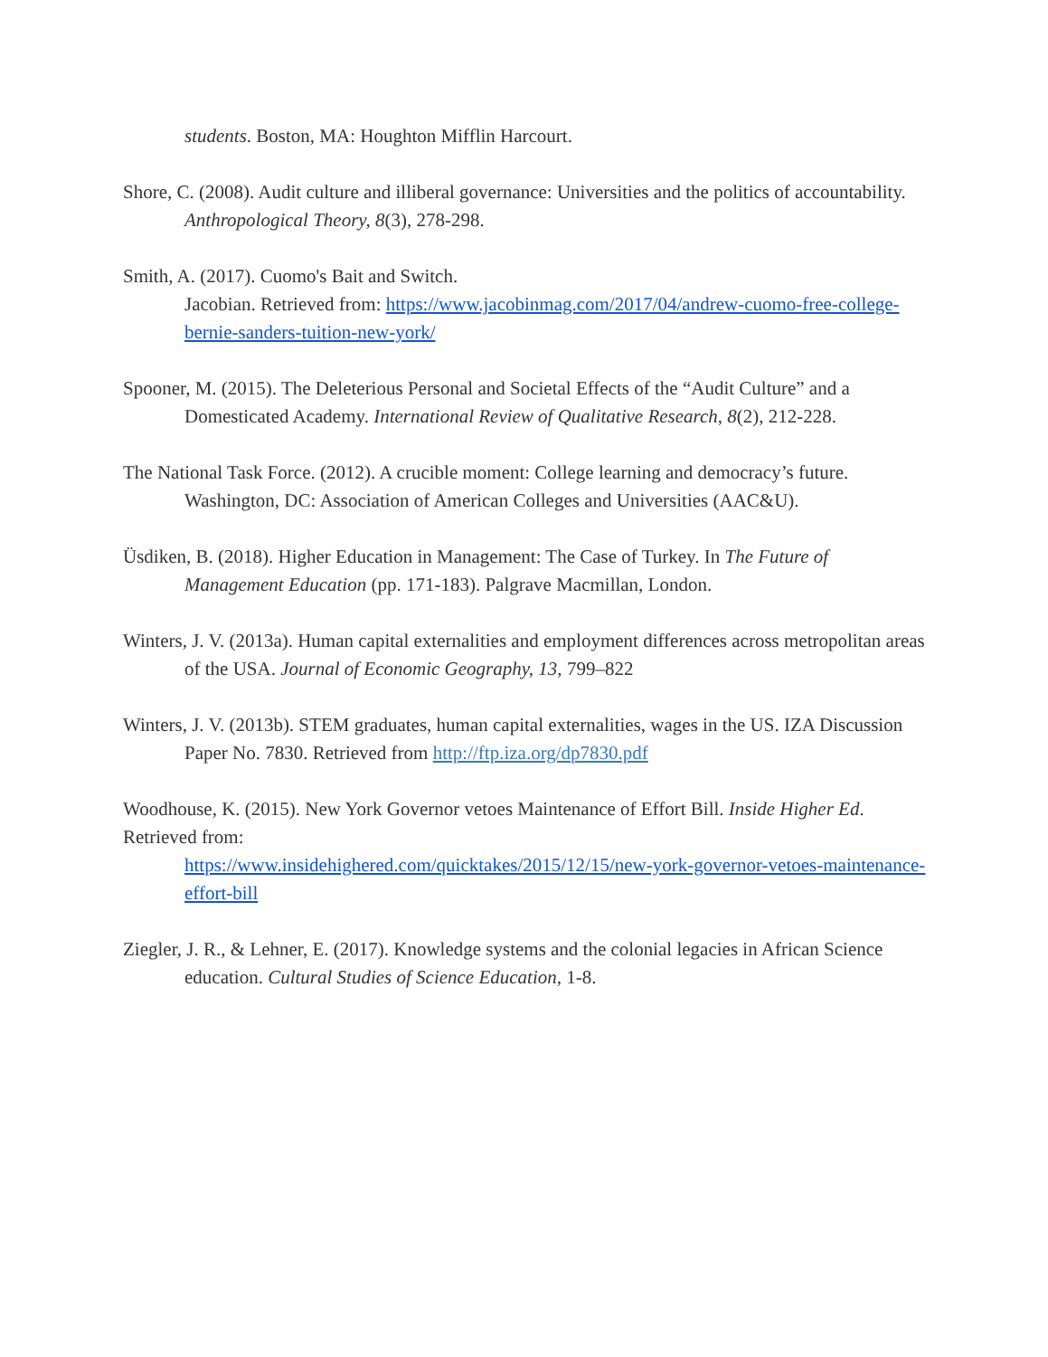students. Boston, MA: Houghton Mifflin Harcourt.
Shore, C. (2008). Audit culture and illiberal governance: Universities and the politics of accountability. Anthropological Theory, 8(3), 278-298.
Smith, A. (2017). Cuomo's Bait and Switch.
Jacobian. Retrieved from: https://www.jacobinmag.com/2017/04/andrew-cuomo-free-college-bernie-sanders-tuition-new-york/
Spooner, M. (2015). The Deleterious Personal and Societal Effects of the “Audit Culture” and a Domesticated Academy. International Review of Qualitative Research, 8(2), 212-228.
The National Task Force. (2012). A crucible moment: College learning and democracy’s future. Washington, DC: Association of American Colleges and Universities (AAC&U).
Üsdiken, B. (2018). Higher Education in Management: The Case of Turkey. In The Future of Management Education (pp. 171-183). Palgrave Macmillan, London.
Winters, J. V. (2013a). Human capital externalities and employment differences across metropolitan areas of the USA. Journal of Economic Geography, 13, 799–822
Winters, J. V. (2013b). STEM graduates, human capital externalities, wages in the US. IZA Discussion Paper No. 7830. Retrieved from http://ftp.iza.org/dp7830.pdf
Woodhouse, K. (2015). New York Governor vetoes Maintenance of Effort Bill. Inside Higher Ed. Retrieved from:
https://www.insidehighered.com/quicktakes/2015/12/15/new-york-governor-vetoes-maintenance-effort-bill
Ziegler, J. R., & Lehner, E. (2017). Knowledge systems and the colonial legacies in African Science education. Cultural Studies of Science Education, 1-8.